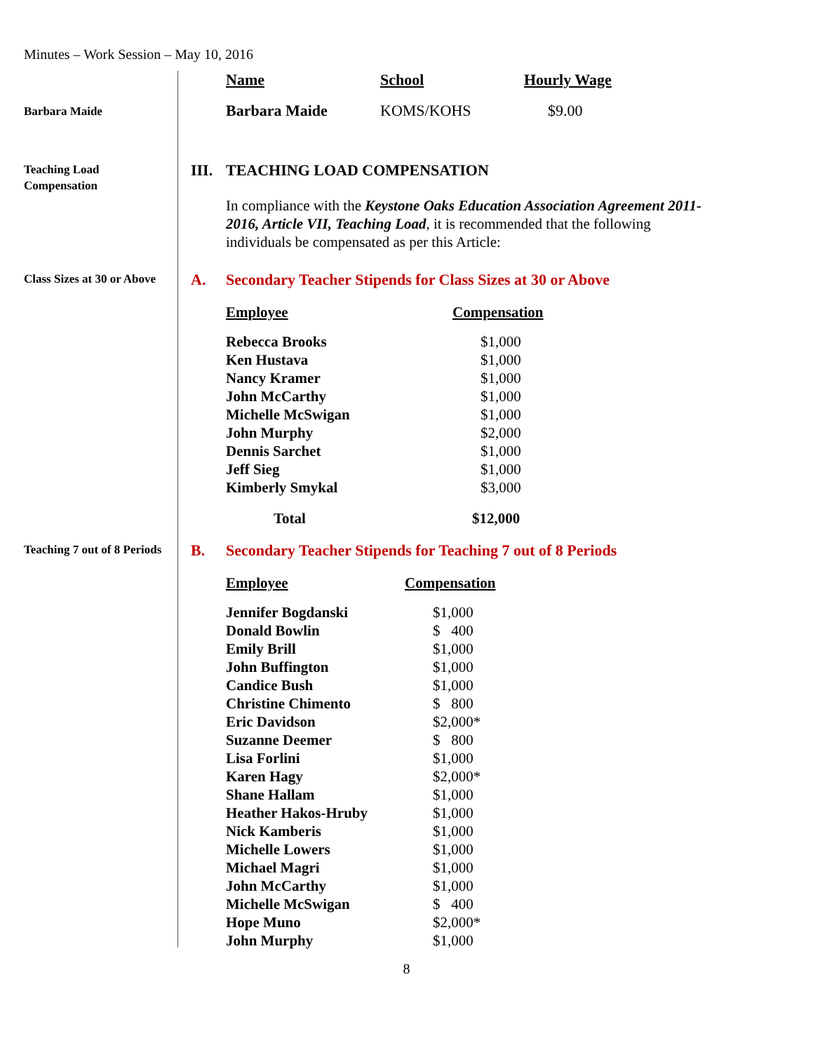Minutes – Work Session – May 10, 2016
| Name | School | Hourly Wage |
| --- | --- | --- |
| Barbara Maide | KOMS/KOHS | $9.00 |
Barbara Maide
Teaching Load
Compensation
III.
TEACHING LOAD COMPENSATION
In compliance with the Keystone Oaks Education Association Agreement 2011-2016, Article VII, Teaching Load, it is recommended that the following individuals be compensated as per this Article:
Class Sizes at 30 or Above
A. Secondary Teacher Stipends for Class Sizes at 30 or Above
| Employee | Compensation |
| --- | --- |
| Rebecca Brooks | $1,000 |
| Ken Hustava | $1,000 |
| Nancy Kramer | $1,000 |
| John McCarthy | $1,000 |
| Michelle McSwigan | $1,000 |
| John Murphy | $2,000 |
| Dennis Sarchet | $1,000 |
| Jeff Sieg | $1,000 |
| Kimberly Smykal | $3,000 |
| Total | $12,000 |
Teaching 7 out of 8 Periods
B. Secondary Teacher Stipends for Teaching 7 out of 8 Periods
| Employee | Compensation |
| --- | --- |
| Jennifer Bogdanski | $1,000 |
| Donald Bowlin | $ 400 |
| Emily Brill | $1,000 |
| John Buffington | $1,000 |
| Candice Bush | $1,000 |
| Christine Chimento | $ 800 |
| Eric Davidson | $2,000* |
| Suzanne Deemer | $ 800 |
| Lisa Forlini | $1,000 |
| Karen Hagy | $2,000* |
| Shane Hallam | $1,000 |
| Heather Hakos-Hruby | $1,000 |
| Nick Kamberis | $1,000 |
| Michelle Lowers | $1,000 |
| Michael Magri | $1,000 |
| John McCarthy | $1,000 |
| Michelle McSwigan | $ 400 |
| Hope Muno | $2,000* |
| John Murphy | $1,000 |
8